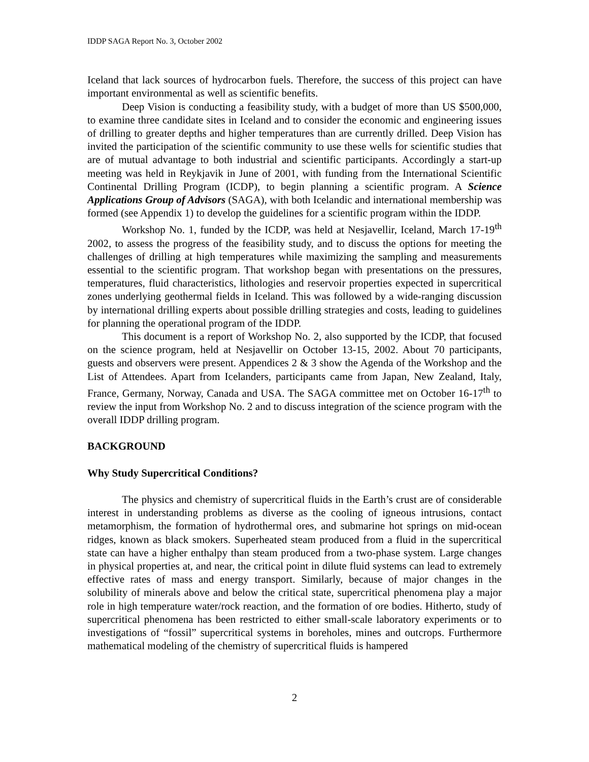IDDP SAGA Report No. 3, October 2002
Iceland that lack sources of hydrocarbon fuels. Therefore, the success of this project can have important environmental as well as scientific benefits.
Deep Vision is conducting a feasibility study, with a budget of more than US $500,000, to examine three candidate sites in Iceland and to consider the economic and engineering issues of drilling to greater depths and higher temperatures than are currently drilled. Deep Vision has invited the participation of the scientific community to use these wells for scientific studies that are of mutual advantage to both industrial and scientific participants. Accordingly a start-up meeting was held in Reykjavik in June of 2001, with funding from the International Scientific Continental Drilling Program (ICDP), to begin planning a scientific program. A Science Applications Group of Advisors (SAGA), with both Icelandic and international membership was formed (see Appendix 1) to develop the guidelines for a scientific program within the IDDP.
Workshop No. 1, funded by the ICDP, was held at Nesjavellir, Iceland, March 17-19<sup>th</sup> 2002, to assess the progress of the feasibility study, and to discuss the options for meeting the challenges of drilling at high temperatures while maximizing the sampling and measurements essential to the scientific program. That workshop began with presentations on the pressures, temperatures, fluid characteristics, lithologies and reservoir properties expected in supercritical zones underlying geothermal fields in Iceland. This was followed by a wide-ranging discussion by international drilling experts about possible drilling strategies and costs, leading to guidelines for planning the operational program of the IDDP.
This document is a report of Workshop No. 2, also supported by the ICDP, that focused on the science program, held at Nesjavellir on October 13-15, 2002. About 70 participants, guests and observers were present. Appendices 2 & 3 show the Agenda of the Workshop and the List of Attendees. Apart from Icelanders, participants came from Japan, New Zealand, Italy, France, Germany, Norway, Canada and USA. The SAGA committee met on October 16-17<sup>th</sup> to review the input from Workshop No. 2 and to discuss integration of the science program with the overall IDDP drilling program.
BACKGROUND
Why Study Supercritical Conditions?
The physics and chemistry of supercritical fluids in the Earth’s crust are of considerable interest in understanding problems as diverse as the cooling of igneous intrusions, contact metamorphism, the formation of hydrothermal ores, and submarine hot springs on mid-ocean ridges, known as black smokers. Superheated steam produced from a fluid in the supercritical state can have a higher enthalpy than steam produced from a two-phase system. Large changes in physical properties at, and near, the critical point in dilute fluid systems can lead to extremely effective rates of mass and energy transport. Similarly, because of major changes in the solubility of minerals above and below the critical state, supercritical phenomena play a major role in high temperature water/rock reaction, and the formation of ore bodies. Hitherto, study of supercritical phenomena has been restricted to either small-scale laboratory experiments or to investigations of “fossil” supercritical systems in boreholes, mines and outcrops. Furthermore mathematical modeling of the chemistry of supercritical fluids is hampered
2